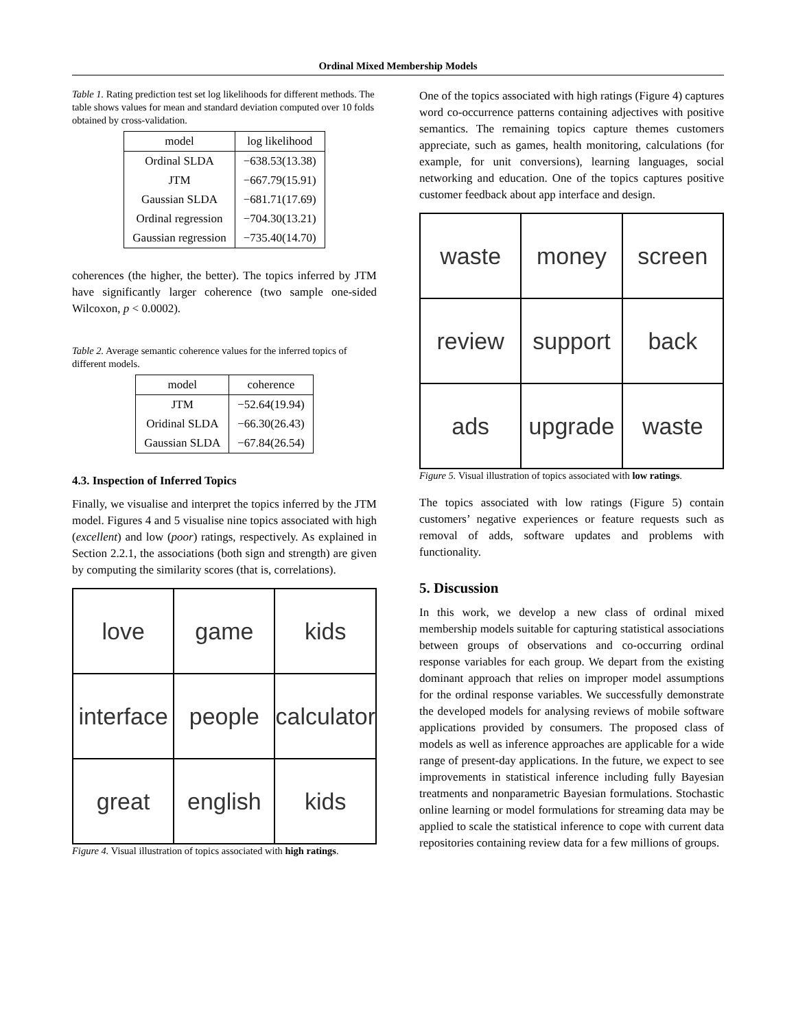Ordinal Mixed Membership Models
Table 1. Rating prediction test set log likelihoods for different methods. The table shows values for mean and standard deviation computed over 10 folds obtained by cross-validation.
| model | log likelihood |
| --- | --- |
| Ordinal SLDA | −638.53(13.38) |
| JTM | −667.79(15.91) |
| Gaussian SLDA | −681.71(17.69) |
| Ordinal regression | −704.30(13.21) |
| Gaussian regression | −735.40(14.70) |
coherences (the higher, the better). The topics inferred by JTM have significantly larger coherence (two sample one-sided Wilcoxon, p < 0.0002).
Table 2. Average semantic coherence values for the inferred topics of different models.
| model | coherence |
| --- | --- |
| JTM | −52.64(19.94) |
| Oridinal SLDA | −66.30(26.43) |
| Gaussian SLDA | −67.84(26.54) |
4.3. Inspection of Inferred Topics
Finally, we visualise and interpret the topics inferred by the JTM model. Figures 4 and 5 visualise nine topics associated with high (excellent) and low (poor) ratings, respectively. As explained in Section 2.2.1, the associations (both sign and strength) are given by computing the similarity scores (that is, correlations).
love
game
kids
interface
people
calculator
great
english
kids
Figure 4. Visual illustration of topics associated with high ratings.
One of the topics associated with high ratings (Figure 4) captures word co-occurrence patterns containing adjectives with positive semantics. The remaining topics capture themes customers appreciate, such as games, health monitoring, calculations (for example, for unit conversions), learning languages, social networking and education. One of the topics captures positive customer feedback about app interface and design.
waste
money
screen
review
support
back
ads
upgrade
waste
Figure 5. Visual illustration of topics associated with low ratings.
The topics associated with low ratings (Figure 5) contain customers’ negative experiences or feature requests such as removal of adds, software updates and problems with functionality.
5. Discussion
In this work, we develop a new class of ordinal mixed membership models suitable for capturing statistical associations between groups of observations and co-occurring ordinal response variables for each group. We depart from the existing dominant approach that relies on improper model assumptions for the ordinal response variables. We successfully demonstrate the developed models for analysing reviews of mobile software applications provided by consumers. The proposed class of models as well as inference approaches are applicable for a wide range of present-day applications. In the future, we expect to see improvements in statistical inference including fully Bayesian treatments and nonparametric Bayesian formulations. Stochastic online learning or model formulations for streaming data may be applied to scale the statistical inference to cope with current data repositories containing review data for a few millions of groups.